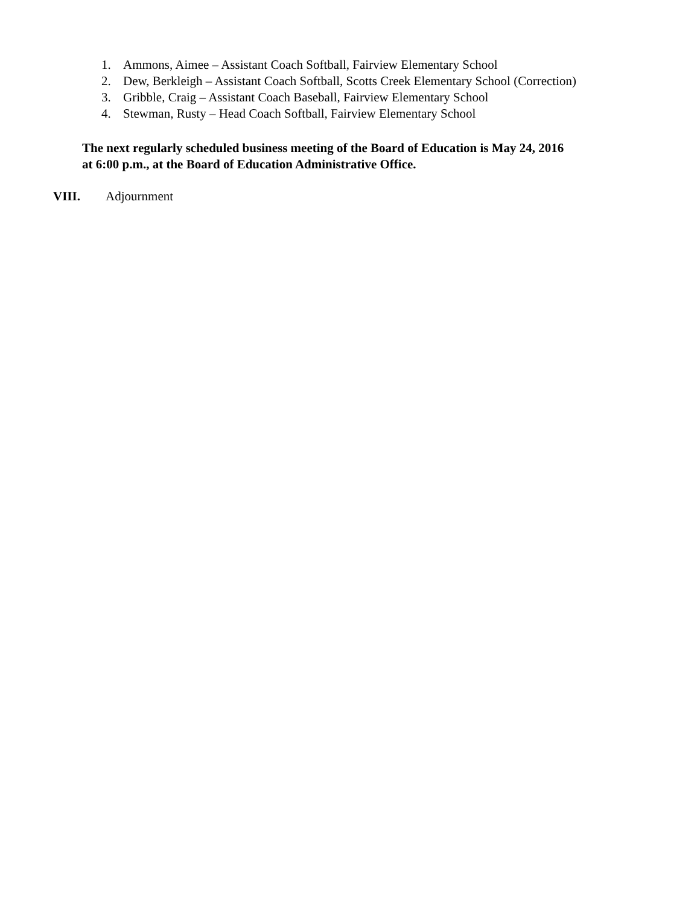1. Ammons, Aimee – Assistant Coach Softball, Fairview Elementary School
2. Dew, Berkleigh – Assistant Coach Softball, Scotts Creek Elementary School (Correction)
3. Gribble, Craig – Assistant Coach Baseball, Fairview Elementary School
4. Stewman, Rusty – Head Coach Softball, Fairview Elementary School
The next regularly scheduled business meeting of the Board of Education is May 24, 2016
at 6:00 p.m., at the Board of Education Administrative Office.
VIII. Adjournment